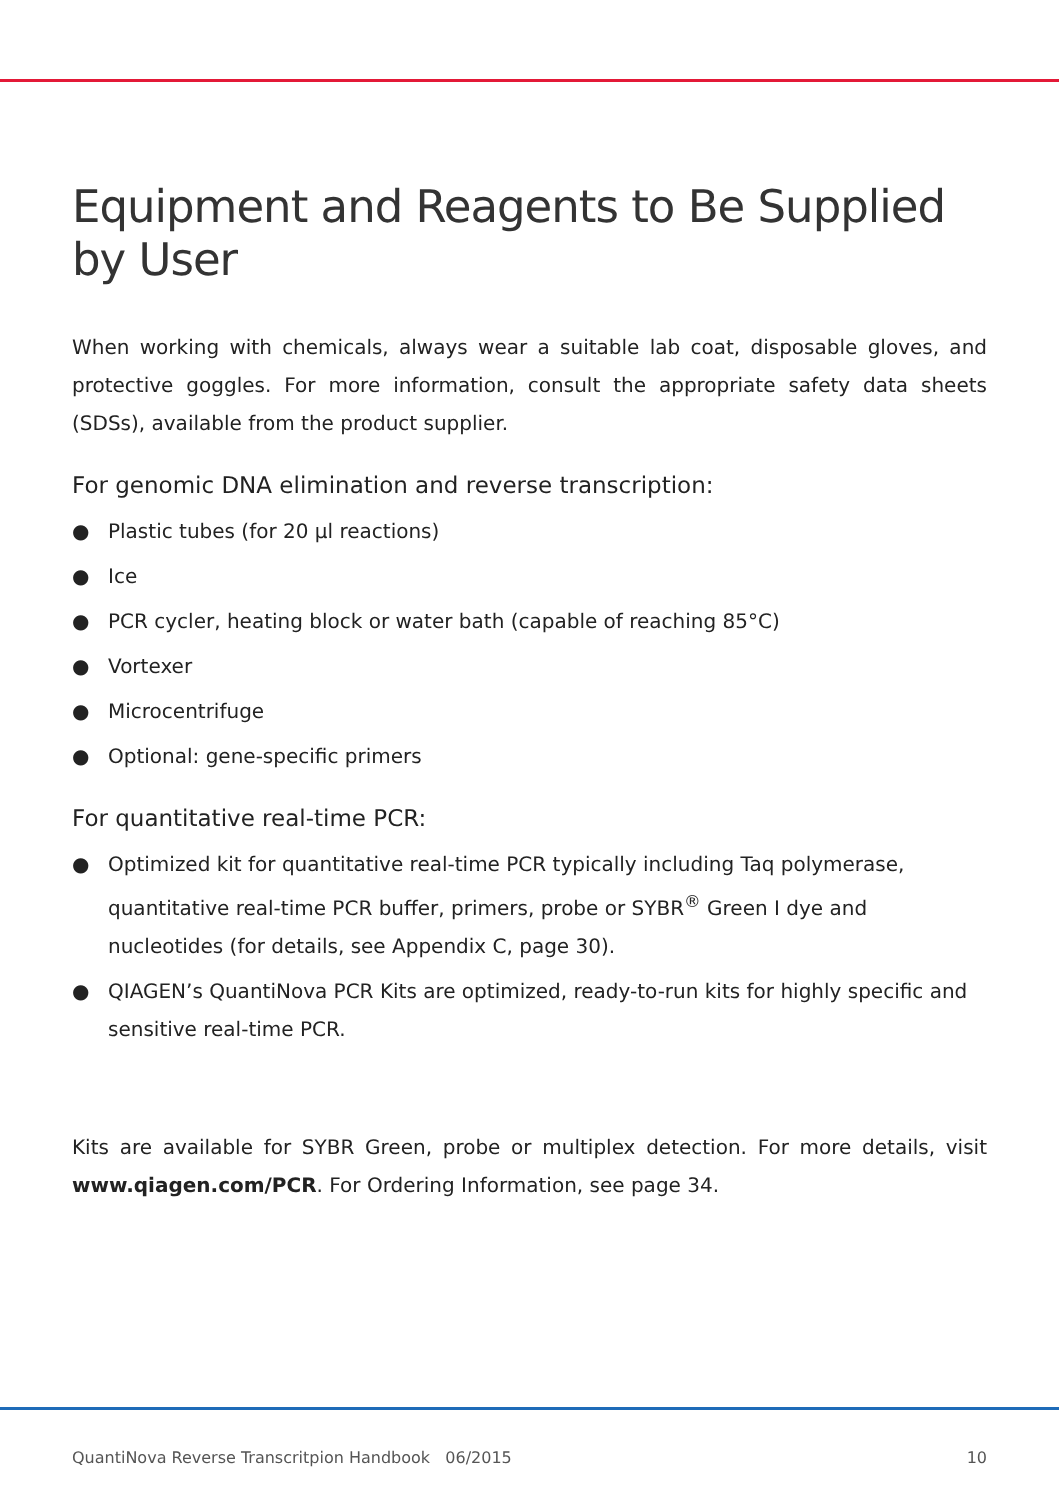Equipment and Reagents to Be Supplied by User
When working with chemicals, always wear a suitable lab coat, disposable gloves, and protective goggles. For more information, consult the appropriate safety data sheets (SDSs), available from the product supplier.
For genomic DNA elimination and reverse transcription:
● Plastic tubes (for 20 µl reactions)
● Ice
● PCR cycler, heating block or water bath (capable of reaching 85°C)
● Vortexer
● Microcentrifuge
● Optional: gene-specific primers
For quantitative real-time PCR:
● Optimized kit for quantitative real-time PCR typically including Taq polymerase, quantitative real-time PCR buffer, primers, probe or SYBR<sup>®</sup> Green I dye and nucleotides (for details, see Appendix C, page 30).
● QIAGEN’s QuantiNova PCR Kits are optimized, ready-to-run kits for highly specific and sensitive real-time PCR.
Kits are available for SYBR Green, probe or multiplex detection. For more details, visit www.qiagen.com/PCR. For Ordering Information, see page 34.
QuantiNova Reverse Transcritpion Handbook 06/2015 10